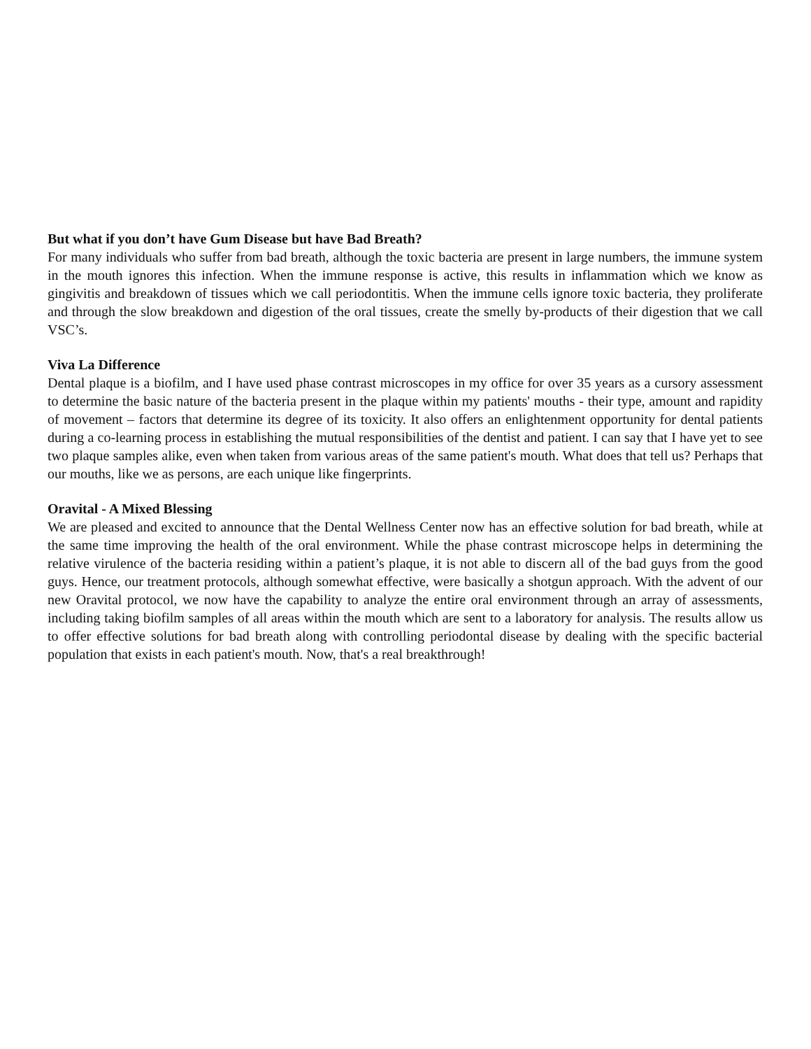But what if you don’t have Gum Disease but have Bad Breath?
For many individuals who suffer from bad breath, although the toxic bacteria are present in large numbers, the immune system in the mouth ignores this infection. When the immune response is active, this results in inflammation which we know as gingivitis and breakdown of tissues which we call periodontitis. When the immune cells ignore toxic bacteria, they proliferate and through the slow breakdown and digestion of the oral tissues, create the smelly by-products of their digestion that we call VSC’s.
Viva La Difference
Dental plaque is a biofilm, and I have used phase contrast microscopes in my office for over 35 years as a cursory assessment to determine the basic nature of the bacteria present in the plaque within my patients' mouths - their type, amount and rapidity of movement – factors that determine its degree of its toxicity. It also offers an enlightenment opportunity for dental patients during a co-learning process in establishing the mutual responsibilities of the dentist and patient. I can say that I have yet to see two plaque samples alike, even when taken from various areas of the same patient's mouth. What does that tell us? Perhaps that our mouths, like we as persons, are each unique like fingerprints.
Oravital - A Mixed Blessing
We are pleased and excited to announce that the Dental Wellness Center now has an effective solution for bad breath, while at the same time improving the health of the oral environment. While the phase contrast microscope helps in determining the relative virulence of the bacteria residing within a patient’s plaque, it is not able to discern all of the bad guys from the good guys. Hence, our treatment protocols, although somewhat effective, were basically a shotgun approach. With the advent of our new Oravital protocol, we now have the capability to analyze the entire oral environment through an array of assessments, including taking biofilm samples of all areas within the mouth which are sent to a laboratory for analysis. The results allow us to offer effective solutions for bad breath along with controlling periodontal disease by dealing with the specific bacterial population that exists in each patient's mouth. Now, that's a real breakthrough!